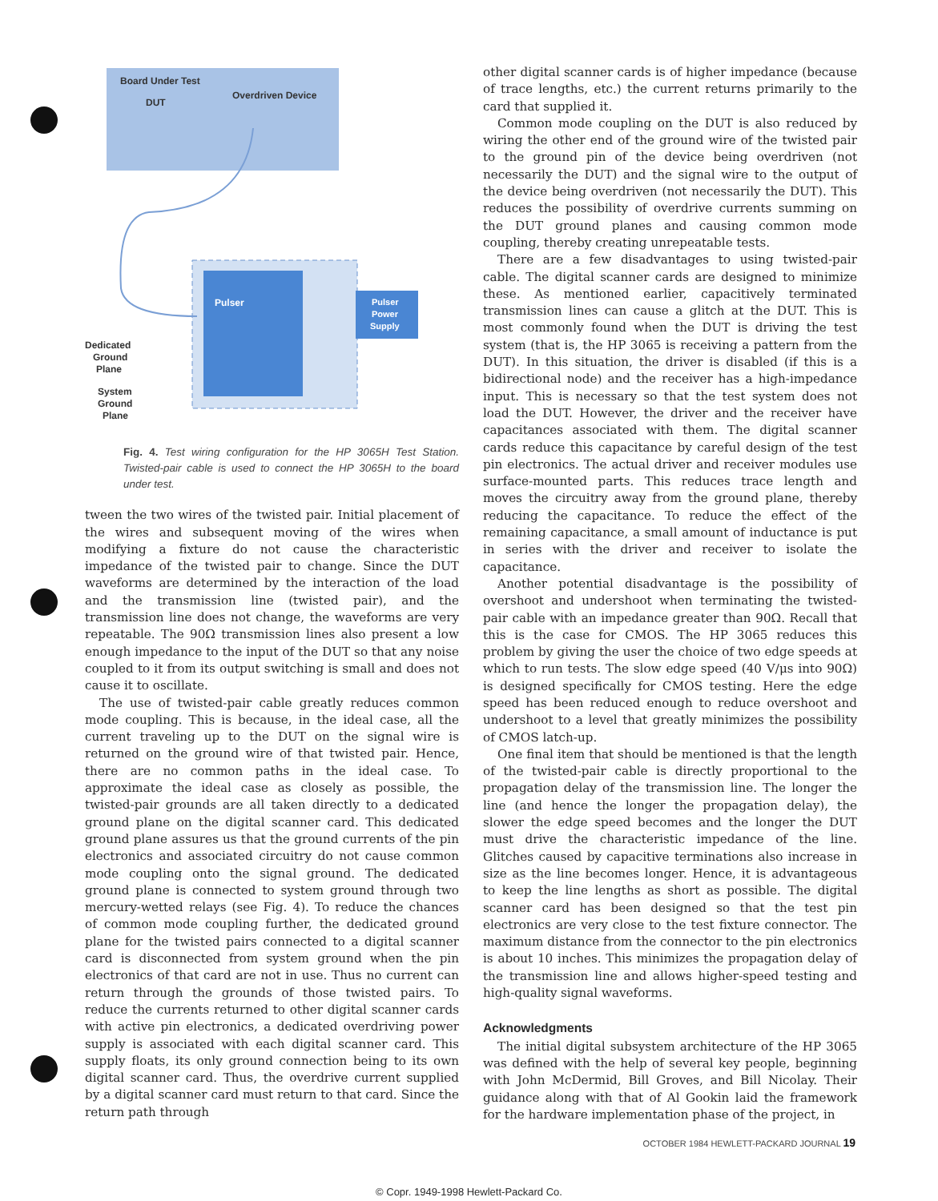Board Under Test
DUT
Overdriven Device
Pulser
Pulser
Power
Supply
Dedicated
Ground
Plane
System
Ground
Plane
Fig. 4. Test wiring configuration for the HP 3065H Test Station. Twisted-pair cable is used to connect the HP 3065H to the board under test.
tween the two wires of the twisted pair. Initial placement of the wires and subsequent moving of the wires when modifying a fixture do not cause the characteristic impedance of the twisted pair to change. Since the DUT waveforms are determined by the interaction of the load and the transmission line (twisted pair), and the transmission line does not change, the waveforms are very repeatable. The 90Ω transmission lines also present a low enough impedance to the input of the DUT so that any noise coupled to it from its output switching is small and does not cause it to oscillate.
The use of twisted-pair cable greatly reduces common mode coupling. This is because, in the ideal case, all the current traveling up to the DUT on the signal wire is returned on the ground wire of that twisted pair. Hence, there are no common paths in the ideal case. To approximate the ideal case as closely as possible, the twisted-pair grounds are all taken directly to a dedicated ground plane on the digital scanner card. This dedicated ground plane assures us that the ground currents of the pin electronics and associated circuitry do not cause common mode coupling onto the signal ground. The dedicated ground plane is connected to system ground through two mercury-wetted relays (see Fig. 4). To reduce the chances of common mode coupling further, the dedicated ground plane for the twisted pairs connected to a digital scanner card is disconnected from system ground when the pin electronics of that card are not in use. Thus no current can return through the grounds of those twisted pairs. To reduce the currents returned to other digital scanner cards with active pin electronics, a dedicated overdriving power supply is associated with each digital scanner card. This supply floats, its only ground connection being to its own digital scanner card. Thus, the overdrive current supplied by a digital scanner card must return to that card. Since the return path through
other digital scanner cards is of higher impedance (because of trace lengths, etc.) the current returns primarily to the card that supplied it.
Common mode coupling on the DUT is also reduced by wiring the other end of the ground wire of the twisted pair to the ground pin of the device being overdriven (not necessarily the DUT) and the signal wire to the output of the device being overdriven (not necessarily the DUT). This reduces the possibility of overdrive currents summing on the DUT ground planes and causing common mode coupling, thereby creating unrepeatable tests.
There are a few disadvantages to using twisted-pair cable. The digital scanner cards are designed to minimize these. As mentioned earlier, capacitively terminated transmission lines can cause a glitch at the DUT. This is most commonly found when the DUT is driving the test system (that is, the HP 3065 is receiving a pattern from the DUT). In this situation, the driver is disabled (if this is a bidirectional node) and the receiver has a high-impedance input. This is necessary so that the test system does not load the DUT. However, the driver and the receiver have capacitances associated with them. The digital scanner cards reduce this capacitance by careful design of the test pin electronics. The actual driver and receiver modules use surface-mounted parts. This reduces trace length and moves the circuitry away from the ground plane, thereby reducing the capacitance. To reduce the effect of the remaining capacitance, a small amount of inductance is put in series with the driver and receiver to isolate the capacitance.
Another potential disadvantage is the possibility of overshoot and undershoot when terminating the twisted-pair cable with an impedance greater than 90Ω. Recall that this is the case for CMOS. The HP 3065 reduces this problem by giving the user the choice of two edge speeds at which to run tests. The slow edge speed (40 V/μs into 90Ω) is designed specifically for CMOS testing. Here the edge speed has been reduced enough to reduce overshoot and undershoot to a level that greatly minimizes the possibility of CMOS latch-up.
One final item that should be mentioned is that the length of the twisted-pair cable is directly proportional to the propagation delay of the transmission line. The longer the line (and hence the longer the propagation delay), the slower the edge speed becomes and the longer the DUT must drive the characteristic impedance of the line. Glitches caused by capacitive terminations also increase in size as the line becomes longer. Hence, it is advantageous to keep the line lengths as short as possible. The digital scanner card has been designed so that the test pin electronics are very close to the test fixture connector. The maximum distance from the connector to the pin electronics is about 10 inches. This minimizes the propagation delay of the transmission line and allows higher-speed testing and high-quality signal waveforms.
Acknowledgments
The initial digital subsystem architecture of the HP 3065 was defined with the help of several key people, beginning with John McDermid, Bill Groves, and Bill Nicolay. Their guidance along with that of Al Gookin laid the framework for the hardware implementation phase of the project, in
OCTOBER 1984 HEWLETT-PACKARD JOURNAL 19
© Copr. 1949-1998 Hewlett-Packard Co.